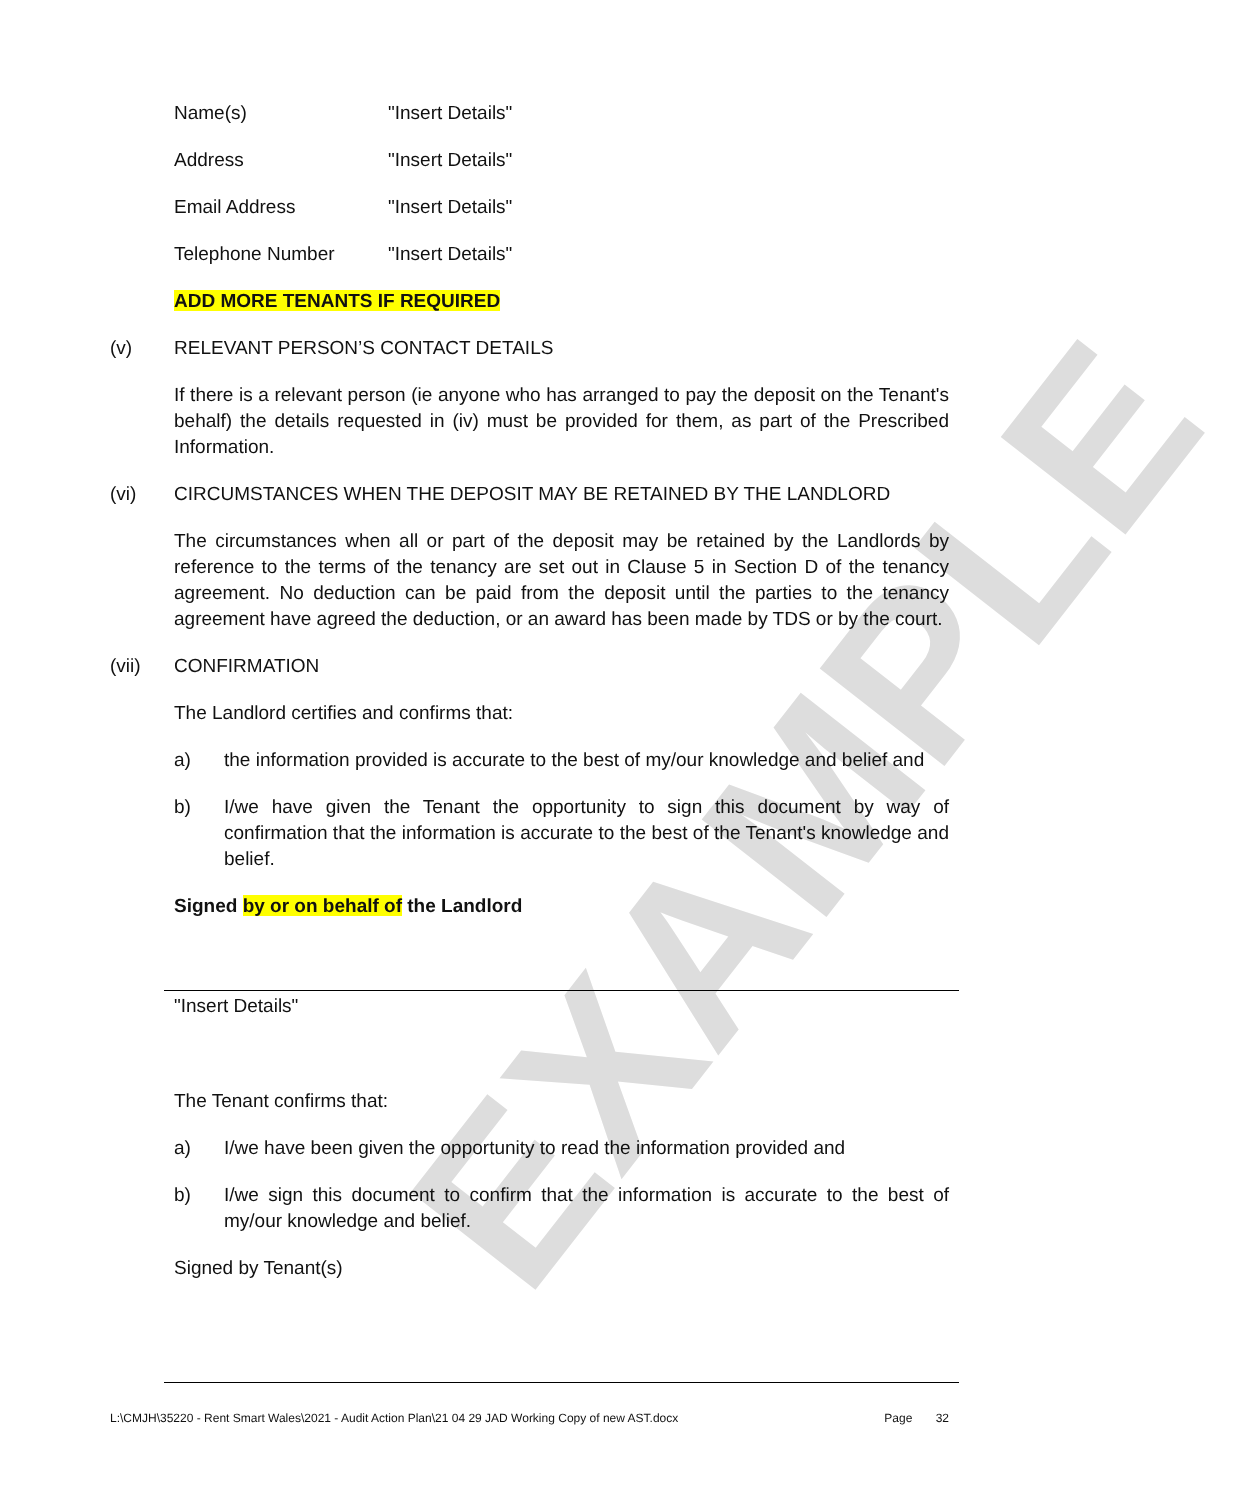EXAMPLE
Name(s) "Insert Details"
Address "Insert Details"
Email Address "Insert Details"
Telephone Number "Insert Details"
ADD MORE TENANTS IF REQUIRED
(v) RELEVANT PERSON’S CONTACT DETAILS
If there is a relevant person (ie anyone who has arranged to pay the deposit on the Tenant's behalf) the details requested in (iv) must be provided for them, as part of the Prescribed Information.
(vi) CIRCUMSTANCES WHEN THE DEPOSIT MAY BE RETAINED BY THE LANDLORD
The circumstances when all or part of the deposit may be retained by the Landlords by reference to the terms of the tenancy are set out in Clause 5 in Section D of the tenancy agreement. No deduction can be paid from the deposit until the parties to the tenancy agreement have agreed the deduction, or an award has been made by TDS or by the court.
(vii) CONFIRMATION
The Landlord certifies and confirms that:
a) the information provided is accurate to the best of my/our knowledge and belief and
b) I/we have given the Tenant the opportunity to sign this document by way of confirmation that the information is accurate to the best of the Tenant's knowledge and belief.
Signed by or on behalf of the Landlord
"Insert Details"
The Tenant confirms that:
a) I/we have been given the opportunity to read the information provided and
b) I/we sign this document to confirm that the information is accurate to the best of my/our knowledge and belief.
Signed by Tenant(s)
L:\CMJH\35220 - Rent Smart Wales\2021 - Audit Action Plan\21 04 29 JAD Working Copy of new AST.docx Page 32